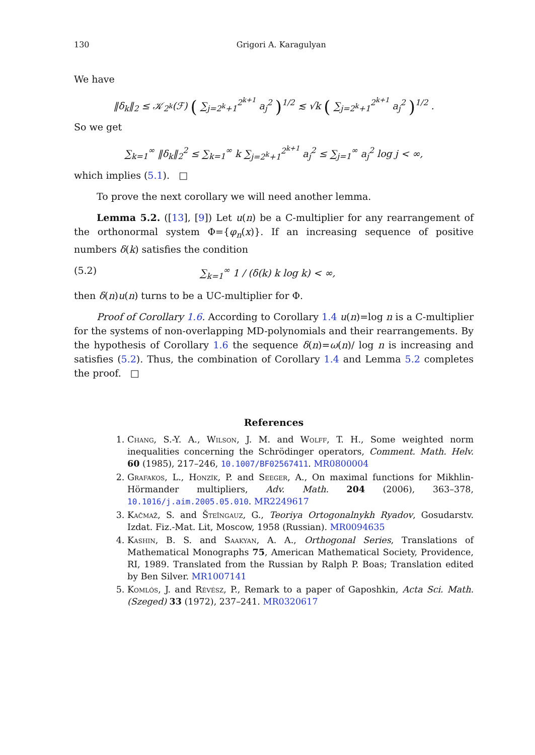130 Grigori A. Karagulyan
We have
‖δ<sub>k</sub>‖<sub>2</sub> ≤ 𝒦<sub>2<sup>k</sup></sub>(ℱ) ( ∑<sub>j=2<sup>k</sup>+1</sub><sup>2<sup>k+1</sup></sup> a<sub>j</sub><sup>2</sup> )<sup>1/2</sup> ≲ √k ( ∑<sub>j=2<sup>k</sup>+1</sub><sup>2<sup>k+1</sup></sup> a<sub>j</sub><sup>2</sup> )<sup>1/2</sup> .
So we get
∑<sub>k=1</sub><sup>∞</sup> ‖δ<sub>k</sub>‖<sub>2</sub><sup>2</sup> ≤ ∑<sub>k=1</sub><sup>∞</sup> k ∑<sub>j=2<sup>k</sup>+1</sub><sup>2<sup>k+1</sup></sup> a<sub>j</sub><sup>2</sup> ≤ ∑<sub>j=1</sub><sup>∞</sup> a<sub>j</sub><sup>2</sup> log j < ∞,
which implies (5.1). □
To prove the next corollary we will need another lemma.
Lemma 5.2. ([13], [9]) Let u(n) be a C-multiplier for any rearrangement of the orthonormal system Φ={φ<sub>n</sub>(x)}. If an increasing sequence of positive numbers δ(k) satisfies the condition
(5.2) ∑<sub>k=1</sub><sup>∞</sup> 1 / (δ(k) k log k) < ∞,
then δ(n)u(n) turns to be a UC-multiplier for Φ.
Proof of Corollary 1.6. According to Corollary 1.4 u(n)=log n is a C-multiplier for the systems of non-overlapping MD-polynomials and their rearrangements. By the hypothesis of Corollary 1.6 the sequence δ(n)=ω(n)/ log n is increasing and satisfies (5.2). Thus, the combination of Corollary 1.4 and Lemma 5.2 completes the proof. □
References
1. Chang, S.-Y. A., Wilson, J. M. and Wolff, T. H., Some weighted norm inequalities concerning the Schrödinger operators, Comment. Math. Helv. 60 (1985), 217–246, 10.1007/BF02567411. MR0800004
2. Grafakos, L., Honzík, P. and Seeger, A., On maximal functions for Mikhlin-Hörmander multipliers, Adv. Math. 204 (2006), 363–378, 10.1016/j.aim.2005.05.010. MR2249617
3. Kačmaž, S. and Šteĭngauz, G., Teoriya Ortogonalnykh Ryadov, Gosudarstv. Izdat. Fiz.-Mat. Lit, Moscow, 1958 (Russian). MR0094635
4. Kashin, B. S. and Saakyan, A. A., Orthogonal Series, Translations of Mathematical Monographs 75, American Mathematical Society, Providence, RI, 1989. Translated from the Russian by Ralph P. Boas; Translation edited by Ben Silver. MR1007141
5. Komlós, J. and Révész, P., Remark to a paper of Gaposhkin, Acta Sci. Math. (Szeged) 33 (1972), 237–241. MR0320617